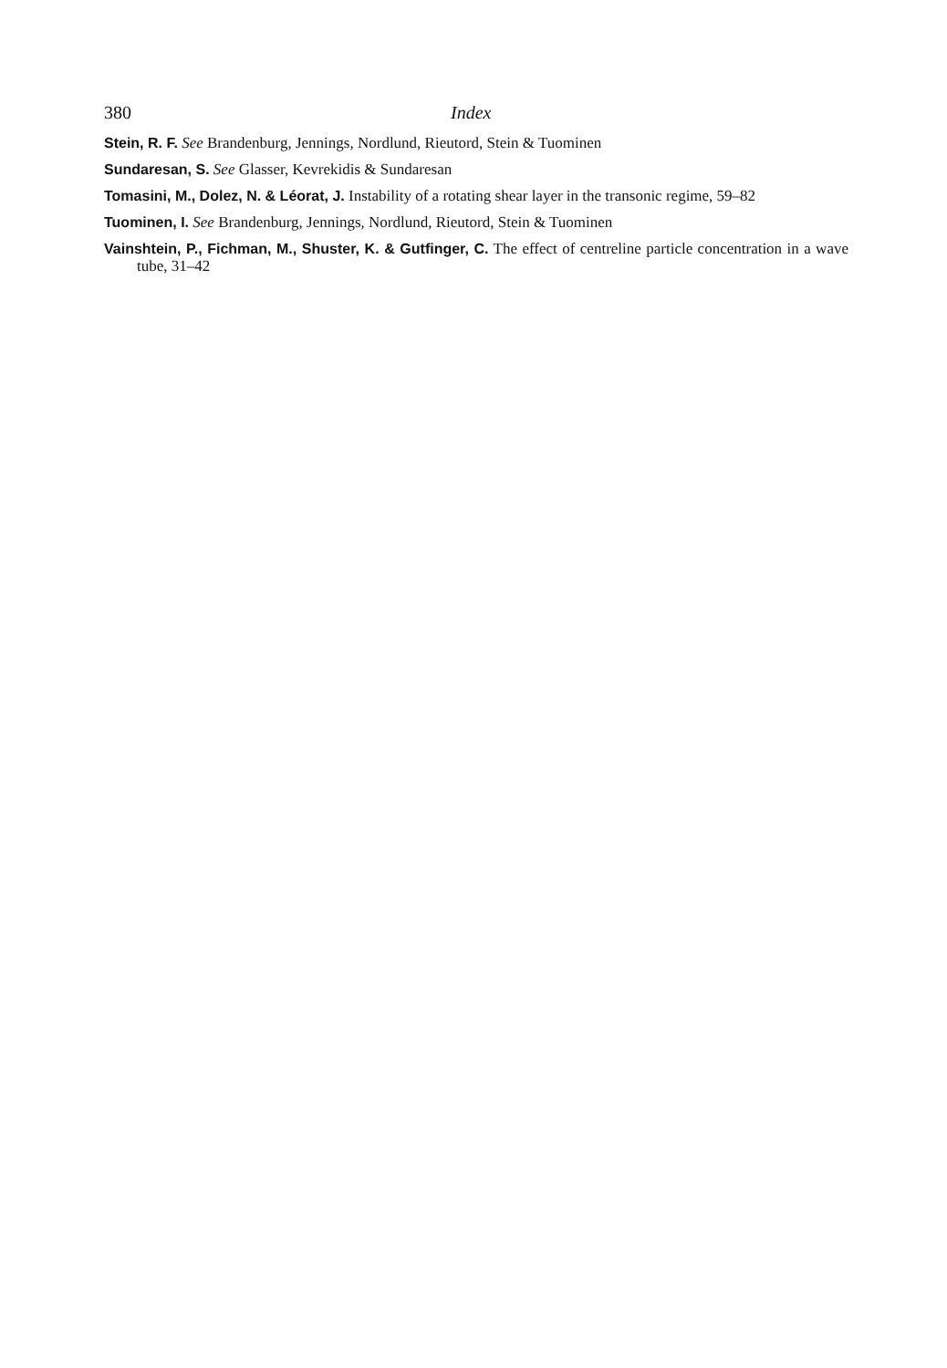380 Index
Stein, R. F. See Brandenburg, Jennings, Nordlund, Rieutord, Stein & Tuominen
Sundaresan, S. See Glasser, Kevrekidis & Sundaresan
Tomasini, M., Dolez, N. & Léorat, J. Instability of a rotating shear layer in the transonic regime, 59–82
Tuominen, I. See Brandenburg, Jennings, Nordlund, Rieutord, Stein & Tuominen
Vainshtein, P., Fichman, M., Shuster, K. & Gutfinger, C. The effect of centreline particle concentration in a wave tube, 31–42